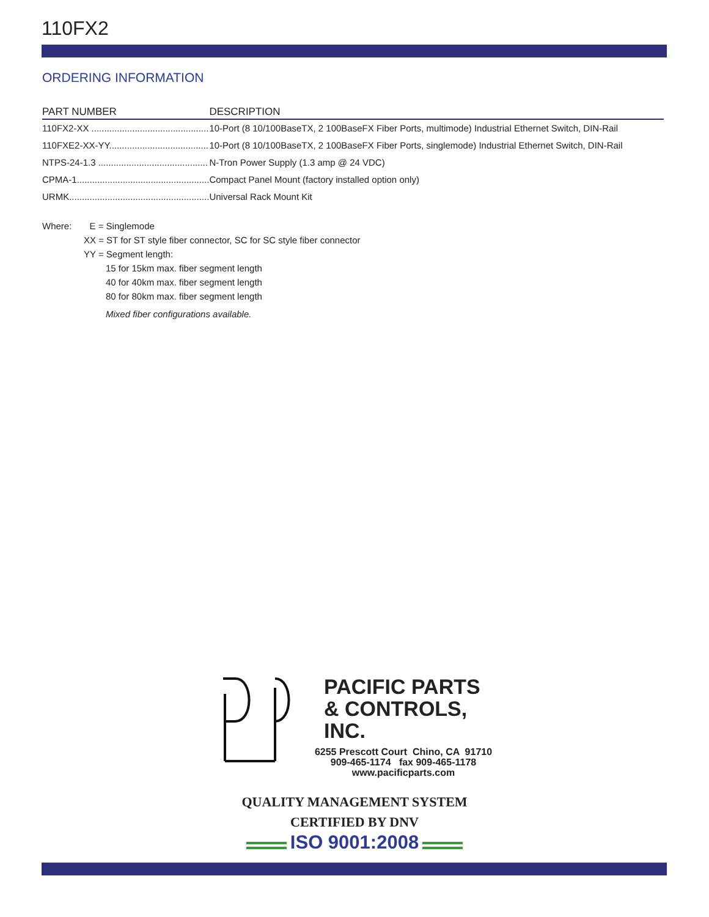110FX2
ORDERING INFORMATION
| PART NUMBER | DESCRIPTION |
| --- | --- |
| 110FX2-XX .............................................. | 10-Port (8 10/100BaseTX, 2 100BaseFX Fiber Ports, multimode) Industrial Ethernet Switch, DIN-Rail |
| 110FXE2-XX-YY....................................... | 10-Port (8 10/100BaseTX, 2 100BaseFX Fiber Ports, singlemode) Industrial Ethernet Switch, DIN-Rail |
| NTPS-24-1.3 ........................................... | N-Tron Power Supply (1.3 amp @ 24 VDC) |
| CPMA-1.................................................... | Compact Panel Mount (factory installed option only) |
| URMK....................................................... | Universal Rack Mount Kit |
Where: E = Singlemode
XX = ST for ST style fiber connector, SC for SC style fiber connector
YY = Segment length:
15 for 15km max. fiber segment length
40 for 40km max. fiber segment length
80 for 80km max. fiber segment length
Mixed fiber configurations available.
PACIFIC PARTS
& CONTROLS, INC.
6255 Prescott Court Chino, CA 91710
909-465-1174 fax 909-465-1178
www.pacificparts.com
QUALITY MANAGEMENT SYSTEM
CERTIFIED BY DNV
ISO 9001:2008